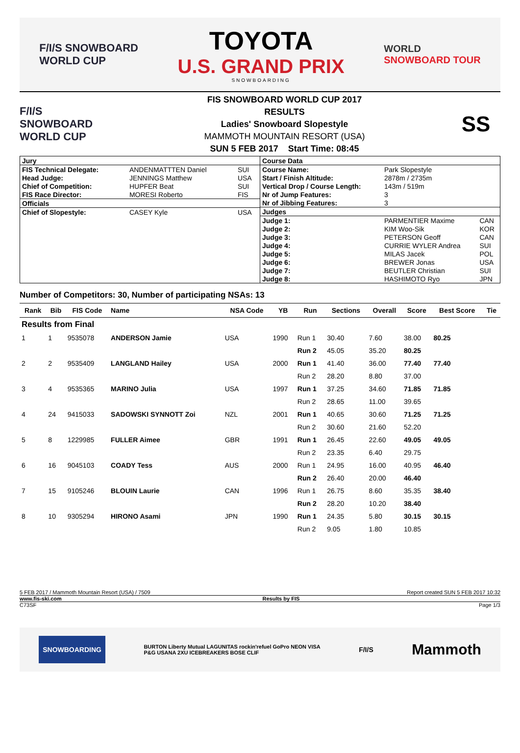F/I/S SNOWBOARD
WORLD CUP
TOYOTA
U.S. GRAND PRIX
SNOWBOARDING
WORLD
SNOWBOARD TOUR
F/I/S
SNOWBOARD
WORLD CUP
FIS SNOWBOARD WORLD CUP 2017
RESULTS
Ladies' Snowboard Slopestyle
MAMMOTH MOUNTAIN RESORT (USA)
SUN 5 FEB 2017 Start Time: 08:45
SS
| / Jury / / / / FIS Technical Delegate: / ANDENMATTTEN Daniel / SUI / / Head Judge: / JENNINGS Matthew / USA / / Chief of Competition: / HUPFER Beat / SUI / / FIS Race Director: / MORESI Roberto / FIS / / Officials / / / / Chief of Slopestyle: / CASEY Kyle / USA / | / Course Data / / / / Course Name: / Park Slopestyle / / / Start / Finish Altitude: / 2878m / 2735m / / / Vertical Drop / Course Length: / 143m / 519m / / / Nr of Jump Features: / 3 / / / Nr of Jibbing Features: / 3 / / / Judges / / / / Judge 1: / PARMENTIER Maxime / CAN / / Judge 2: / KIM Woo-Sik / KOR / / Judge 3: / PETERSON Geoff / CAN / / Judge 4: / CURRIE WYLER Andrea / SUI / / Judge 5: / MILAS Jacek / POL / / Judge 6: / BREWER Jonas / USA / / Judge 7: / BEUTLER Christian / SUI / / Judge 8: / HASHIMOTO Ryo / JPN / |
Number of Competitors: 30, Number of participating NSAs: 13
| Rank | Bib | FIS Code | Name | NSA Code | YB | Run | Sections | Overall | Score | Best Score | Tie |
| --- | --- | --- | --- | --- | --- | --- | --- | --- | --- | --- | --- |
| Results from Final | | | | | | | | | | | |
| 1 | 1 | 9535078 | ANDERSON Jamie | USA | 1990 | Run 1 | 30.40 | 7.60 | 38.00 | 80.25 | |
| | | | | | | Run 2 | 45.05 | 35.20 | 80.25 | | |
| 2 | 2 | 9535409 | LANGLAND Hailey | USA | 2000 | Run 1 | 41.40 | 36.00 | 77.40 | 77.40 | |
| | | | | | | Run 2 | 28.20 | 8.80 | 37.00 | | |
| 3 | 4 | 9535365 | MARINO Julia | USA | 1997 | Run 1 | 37.25 | 34.60 | 71.85 | 71.85 | |
| | | | | | | Run 2 | 28.65 | 11.00 | 39.65 | | |
| 4 | 24 | 9415033 | SADOWSKI SYNNOTT Zoi | NZL | 2001 | Run 1 | 40.65 | 30.60 | 71.25 | 71.25 | |
| | | | | | | Run 2 | 30.60 | 21.60 | 52.20 | | |
| 5 | 8 | 1229985 | FULLER Aimee | GBR | 1991 | Run 1 | 26.45 | 22.60 | 49.05 | 49.05 | |
| | | | | | | Run 2 | 23.35 | 6.40 | 29.75 | | |
| 6 | 16 | 9045103 | COADY Tess | AUS | 2000 | Run 1 | 24.95 | 16.00 | 40.95 | 46.40 | |
| | | | | | | Run 2 | 26.40 | 20.00 | 46.40 | | |
| 7 | 15 | 9105246 | BLOUIN Laurie | CAN | 1996 | Run 1 | 26.75 | 8.60 | 35.35 | 38.40 | |
| | | | | | | Run 2 | 28.20 | 10.20 | 38.40 | | |
| 8 | 10 | 9305294 | HIRONO Asami | JPN | 1990 | Run 1 | 24.35 | 5.80 | 30.15 | 30.15 | |
| | | | | | | Run 2 | 9.05 | 1.80 | 10.85 | | |
5 FEB 2017 / Mammoth Mountain Resort (USA) / 7509 Report created SUN 5 FEB 2017 10:32
www.fis-ski.com Results by FIS
C73SF Page 1/3
SNOWBOARDING BURTON Liberty Mutual LAGUNITAS rockin'refuel GoPro NEON VISA
P&G USANA 2XU ICEBREAKERS BOSE CLIF F/I/S Mammoth